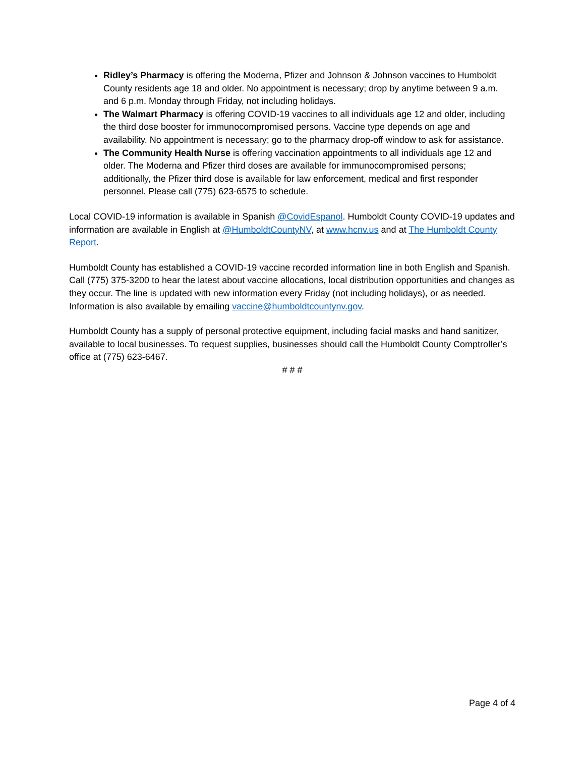Ridley’s Pharmacy is offering the Moderna, Pfizer and Johnson & Johnson vaccines to Humboldt County residents age 18 and older. No appointment is necessary; drop by anytime between 9 a.m. and 6 p.m. Monday through Friday, not including holidays.
The Walmart Pharmacy is offering COVID-19 vaccines to all individuals age 12 and older, including the third dose booster for immunocompromised persons. Vaccine type depends on age and availability. No appointment is necessary; go to the pharmacy drop-off window to ask for assistance.
The Community Health Nurse is offering vaccination appointments to all individuals age 12 and older. The Moderna and Pfizer third doses are available for immunocompromised persons; additionally, the Pfizer third dose is available for law enforcement, medical and first responder personnel. Please call (775) 623-6575 to schedule.
Local COVID-19 information is available in Spanish @CovidEspanol. Humboldt County COVID-19 updates and information are available in English at @HumboldtCountyNV, at www.hcnv.us and at The Humboldt County Report.
Humboldt County has established a COVID-19 vaccine recorded information line in both English and Spanish. Call (775) 375-3200 to hear the latest about vaccine allocations, local distribution opportunities and changes as they occur. The line is updated with new information every Friday (not including holidays), or as needed. Information is also available by emailing vaccine@humboldtcountynv.gov.
Humboldt County has a supply of personal protective equipment, including facial masks and hand sanitizer, available to local businesses. To request supplies, businesses should call the Humboldt County Comptroller’s office at (775) 623-6467.
# # #
Page 4 of 4